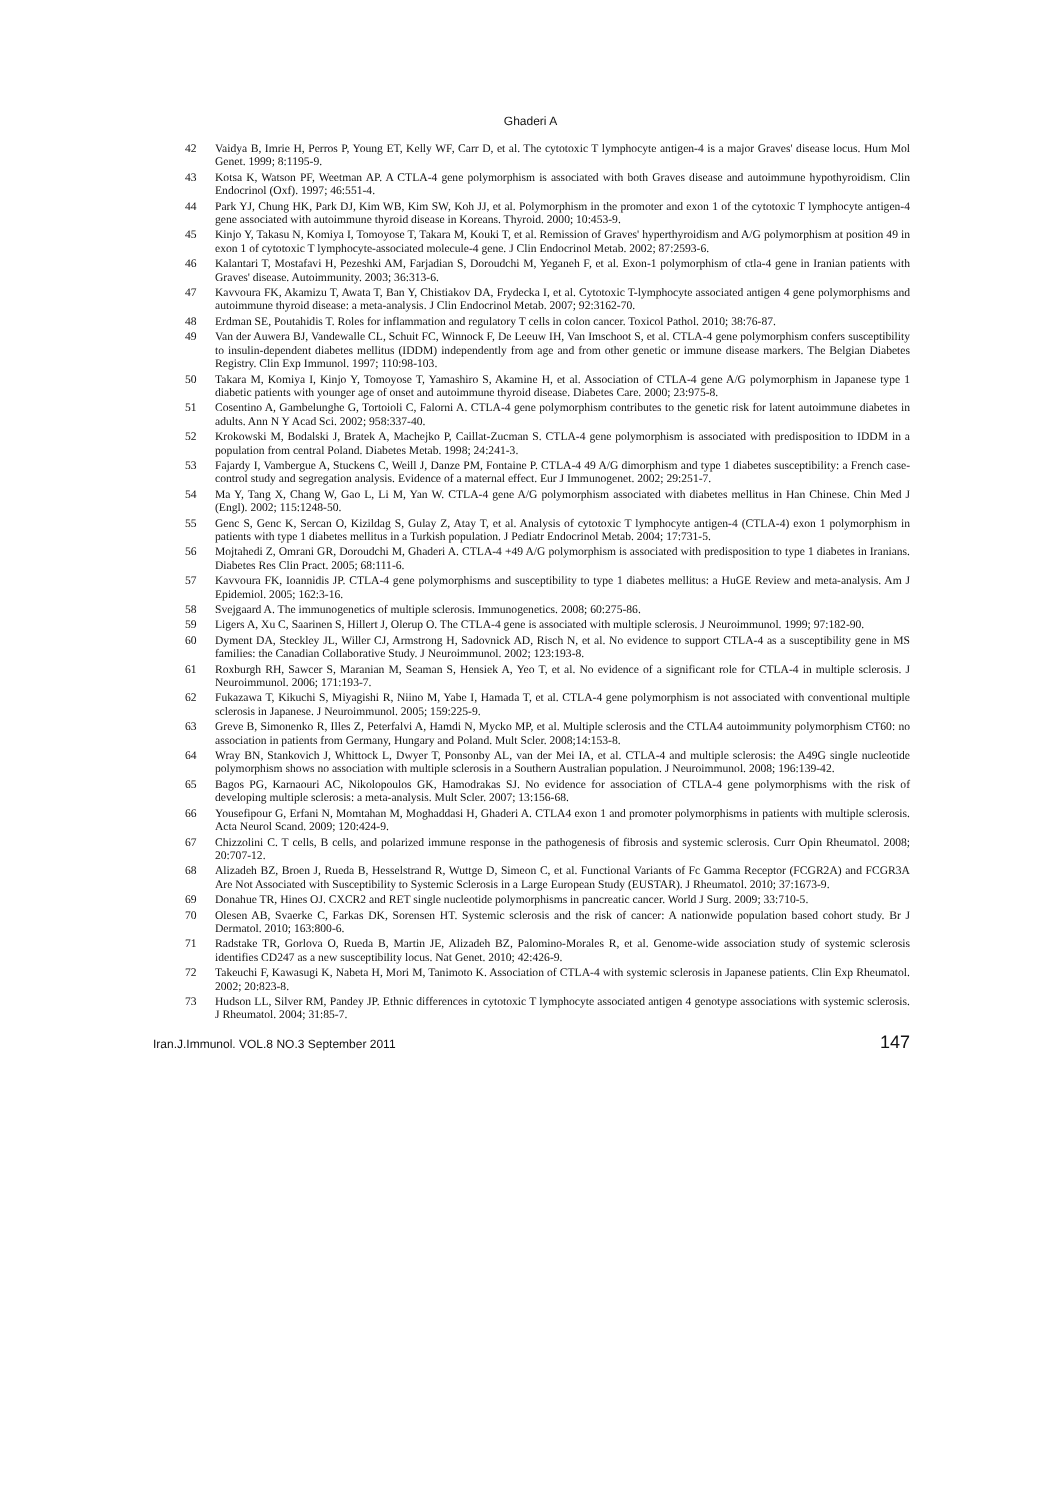Ghaderi A
42 Vaidya B, Imrie H, Perros P, Young ET, Kelly WF, Carr D, et al. The cytotoxic T lymphocyte antigen-4 is a major Graves' disease locus. Hum Mol Genet. 1999; 8:1195-9.
43 Kotsa K, Watson PF, Weetman AP. A CTLA-4 gene polymorphism is associated with both Graves disease and autoimmune hypothyroidism. Clin Endocrinol (Oxf). 1997; 46:551-4.
44 Park YJ, Chung HK, Park DJ, Kim WB, Kim SW, Koh JJ, et al. Polymorphism in the promoter and exon 1 of the cytotoxic T lymphocyte antigen-4 gene associated with autoimmune thyroid disease in Koreans. Thyroid. 2000; 10:453-9.
45 Kinjo Y, Takasu N, Komiya I, Tomoyose T, Takara M, Kouki T, et al. Remission of Graves' hyperthyroidism and A/G polymorphism at position 49 in exon 1 of cytotoxic T lymphocyte-associated molecule-4 gene. J Clin Endocrinol Metab. 2002; 87:2593-6.
46 Kalantari T, Mostafavi H, Pezeshki AM, Farjadian S, Doroudchi M, Yeganeh F, et al. Exon-1 polymorphism of ctla-4 gene in Iranian patients with Graves' disease. Autoimmunity. 2003; 36:313-6.
47 Kavvoura FK, Akamizu T, Awata T, Ban Y, Chistiakov DA, Frydecka I, et al. Cytotoxic T-lymphocyte associated antigen 4 gene polymorphisms and autoimmune thyroid disease: a meta-analysis. J Clin Endocrinol Metab. 2007; 92:3162-70.
48 Erdman SE, Poutahidis T. Roles for inflammation and regulatory T cells in colon cancer. Toxicol Pathol. 2010; 38:76-87.
49 Van der Auwera BJ, Vandewalle CL, Schuit FC, Winnock F, De Leeuw IH, Van Imschoot S, et al. CTLA-4 gene polymorphism confers susceptibility to insulin-dependent diabetes mellitus (IDDM) independently from age and from other genetic or immune disease markers. The Belgian Diabetes Registry. Clin Exp Immunol. 1997; 110:98-103.
50 Takara M, Komiya I, Kinjo Y, Tomoyose T, Yamashiro S, Akamine H, et al. Association of CTLA-4 gene A/G polymorphism in Japanese type 1 diabetic patients with younger age of onset and autoimmune thyroid disease. Diabetes Care. 2000; 23:975-8.
51 Cosentino A, Gambelunghe G, Tortoioli C, Falorni A. CTLA-4 gene polymorphism contributes to the genetic risk for latent autoimmune diabetes in adults. Ann N Y Acad Sci. 2002; 958:337-40.
52 Krokowski M, Bodalski J, Bratek A, Machejko P, Caillat-Zucman S. CTLA-4 gene polymorphism is associated with predisposition to IDDM in a population from central Poland. Diabetes Metab. 1998; 24:241-3.
53 Fajardy I, Vambergue A, Stuckens C, Weill J, Danze PM, Fontaine P. CTLA-4 49 A/G dimorphism and type 1 diabetes susceptibility: a French case-control study and segregation analysis. Evidence of a maternal effect. Eur J Immunogenet. 2002; 29:251-7.
54 Ma Y, Tang X, Chang W, Gao L, Li M, Yan W. CTLA-4 gene A/G polymorphism associated with diabetes mellitus in Han Chinese. Chin Med J (Engl). 2002; 115:1248-50.
55 Genc S, Genc K, Sercan O, Kizildag S, Gulay Z, Atay T, et al. Analysis of cytotoxic T lymphocyte antigen-4 (CTLA-4) exon 1 polymorphism in patients with type 1 diabetes mellitus in a Turkish population. J Pediatr Endocrinol Metab. 2004; 17:731-5.
56 Mojtahedi Z, Omrani GR, Doroudchi M, Ghaderi A. CTLA-4 +49 A/G polymorphism is associated with predisposition to type 1 diabetes in Iranians. Diabetes Res Clin Pract. 2005; 68:111-6.
57 Kavvoura FK, Ioannidis JP. CTLA-4 gene polymorphisms and susceptibility to type 1 diabetes mellitus: a HuGE Review and meta-analysis. Am J Epidemiol. 2005; 162:3-16.
58 Svejgaard A. The immunogenetics of multiple sclerosis. Immunogenetics. 2008; 60:275-86.
59 Ligers A, Xu C, Saarinen S, Hillert J, Olerup O. The CTLA-4 gene is associated with multiple sclerosis. J Neuroimmunol. 1999; 97:182-90.
60 Dyment DA, Steckley JL, Willer CJ, Armstrong H, Sadovnick AD, Risch N, et al. No evidence to support CTLA-4 as a susceptibility gene in MS families: the Canadian Collaborative Study. J Neuroimmunol. 2002; 123:193-8.
61 Roxburgh RH, Sawcer S, Maranian M, Seaman S, Hensiek A, Yeo T, et al. No evidence of a significant role for CTLA-4 in multiple sclerosis. J Neuroimmunol. 2006; 171:193-7.
62 Fukazawa T, Kikuchi S, Miyagishi R, Niino M, Yabe I, Hamada T, et al. CTLA-4 gene polymorphism is not associated with conventional multiple sclerosis in Japanese. J Neuroimmunol. 2005; 159:225-9.
63 Greve B, Simonenko R, Illes Z, Peterfalvi A, Hamdi N, Mycko MP, et al. Multiple sclerosis and the CTLA4 autoimmunity polymorphism CT60: no association in patients from Germany, Hungary and Poland. Mult Scler. 2008;14:153-8.
64 Wray BN, Stankovich J, Whittock L, Dwyer T, Ponsonby AL, van der Mei IA, et al. CTLA-4 and multiple sclerosis: the A49G single nucleotide polymorphism shows no association with multiple sclerosis in a Southern Australian population. J Neuroimmunol. 2008; 196:139-42.
65 Bagos PG, Karnaouri AC, Nikolopoulos GK, Hamodrakas SJ. No evidence for association of CTLA-4 gene polymorphisms with the risk of developing multiple sclerosis: a meta-analysis. Mult Scler. 2007; 13:156-68.
66 Yousefipour G, Erfani N, Momtahan M, Moghaddasi H, Ghaderi A. CTLA4 exon 1 and promoter polymorphisms in patients with multiple sclerosis. Acta Neurol Scand. 2009; 120:424-9.
67 Chizzolini C. T cells, B cells, and polarized immune response in the pathogenesis of fibrosis and systemic sclerosis. Curr Opin Rheumatol. 2008; 20:707-12.
68 Alizadeh BZ, Broen J, Rueda B, Hesselstrand R, Wuttge D, Simeon C, et al. Functional Variants of Fc Gamma Receptor (FCGR2A) and FCGR3A Are Not Associated with Susceptibility to Systemic Sclerosis in a Large European Study (EUSTAR). J Rheumatol. 2010; 37:1673-9.
69 Donahue TR, Hines OJ. CXCR2 and RET single nucleotide polymorphisms in pancreatic cancer. World J Surg. 2009; 33:710-5.
70 Olesen AB, Svaerke C, Farkas DK, Sorensen HT. Systemic sclerosis and the risk of cancer: A nationwide population based cohort study. Br J Dermatol. 2010; 163:800-6.
71 Radstake TR, Gorlova O, Rueda B, Martin JE, Alizadeh BZ, Palomino-Morales R, et al. Genome-wide association study of systemic sclerosis identifies CD247 as a new susceptibility locus. Nat Genet. 2010; 42:426-9.
72 Takeuchi F, Kawasugi K, Nabeta H, Mori M, Tanimoto K. Association of CTLA-4 with systemic sclerosis in Japanese patients. Clin Exp Rheumatol. 2002; 20:823-8.
73 Hudson LL, Silver RM, Pandey JP. Ethnic differences in cytotoxic T lymphocyte associated antigen 4 genotype associations with systemic sclerosis. J Rheumatol. 2004; 31:85-7.
Iran.J.Immunol. VOL.8 NO.3 September 2011 147